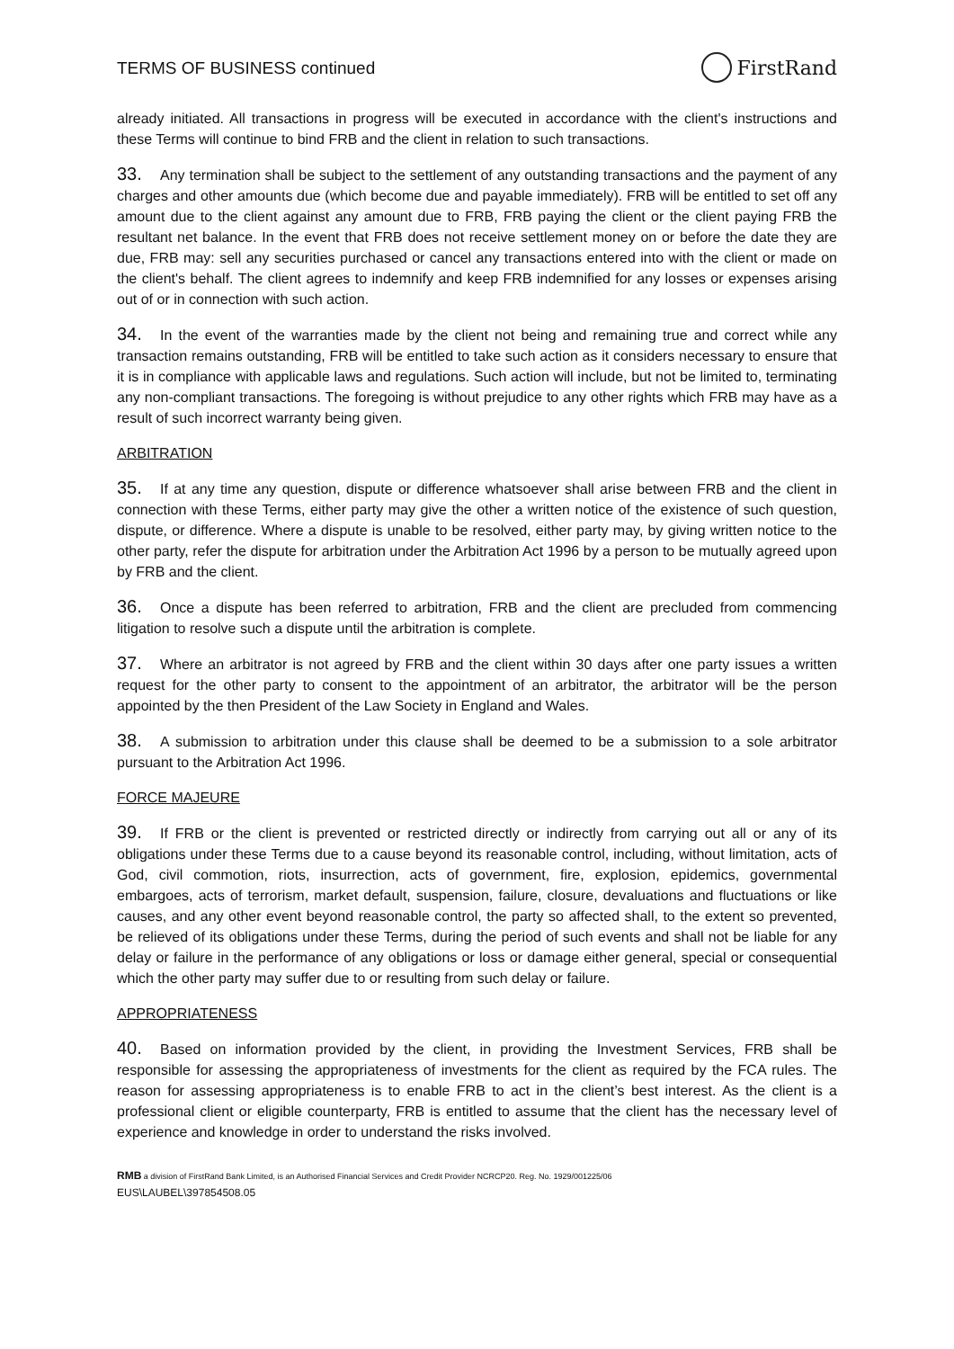TERMS OF BUSINESS continued
FirstRand
already initiated. All transactions in progress will be executed in accordance with the client's instructions and these Terms will continue to bind FRB and the client in relation to such transactions.
33. Any termination shall be subject to the settlement of any outstanding transactions and the payment of any charges and other amounts due (which become due and payable immediately). FRB will be entitled to set off any amount due to the client against any amount due to FRB, FRB paying the client or the client paying FRB the resultant net balance. In the event that FRB does not receive settlement money on or before the date they are due, FRB may: sell any securities purchased or cancel any transactions entered into with the client or made on the client's behalf. The client agrees to indemnify and keep FRB indemnified for any losses or expenses arising out of or in connection with such action.
34. In the event of the warranties made by the client not being and remaining true and correct while any transaction remains outstanding, FRB will be entitled to take such action as it considers necessary to ensure that it is in compliance with applicable laws and regulations. Such action will include, but not be limited to, terminating any non-compliant transactions. The foregoing is without prejudice to any other rights which FRB may have as a result of such incorrect warranty being given.
ARBITRATION
35. If at any time any question, dispute or difference whatsoever shall arise between FRB and the client in connection with these Terms, either party may give the other a written notice of the existence of such question, dispute, or difference. Where a dispute is unable to be resolved, either party may, by giving written notice to the other party, refer the dispute for arbitration under the Arbitration Act 1996 by a person to be mutually agreed upon by FRB and the client.
36. Once a dispute has been referred to arbitration, FRB and the client are precluded from commencing litigation to resolve such a dispute until the arbitration is complete.
37. Where an arbitrator is not agreed by FRB and the client within 30 days after one party issues a written request for the other party to consent to the appointment of an arbitrator, the arbitrator will be the person appointed by the then President of the Law Society in England and Wales.
38. A submission to arbitration under this clause shall be deemed to be a submission to a sole arbitrator pursuant to the Arbitration Act 1996.
FORCE MAJEURE
39. If FRB or the client is prevented or restricted directly or indirectly from carrying out all or any of its obligations under these Terms due to a cause beyond its reasonable control, including, without limitation, acts of God, civil commotion, riots, insurrection, acts of government, fire, explosion, epidemics, governmental embargoes, acts of terrorism, market default, suspension, failure, closure, devaluations and fluctuations or like causes, and any other event beyond reasonable control, the party so affected shall, to the extent so prevented, be relieved of its obligations under these Terms, during the period of such events and shall not be liable for any delay or failure in the performance of any obligations or loss or damage either general, special or consequential which the other party may suffer due to or resulting from such delay or failure.
APPROPRIATENESS
40. Based on information provided by the client, in providing the Investment Services, FRB shall be responsible for assessing the appropriateness of investments for the client as required by the FCA rules. The reason for assessing appropriateness is to enable FRB to act in the client’s best interest. As the client is a professional client or eligible counterparty, FRB is entitled to assume that the client has the necessary level of experience and knowledge in order to understand the risks involved.
RMB a division of FirstRand Bank Limited, is an Authorised Financial Services and Credit Provider NCRCP20. Reg. No. 1929/001225/06
EUS\LAUBEL\397854508.05